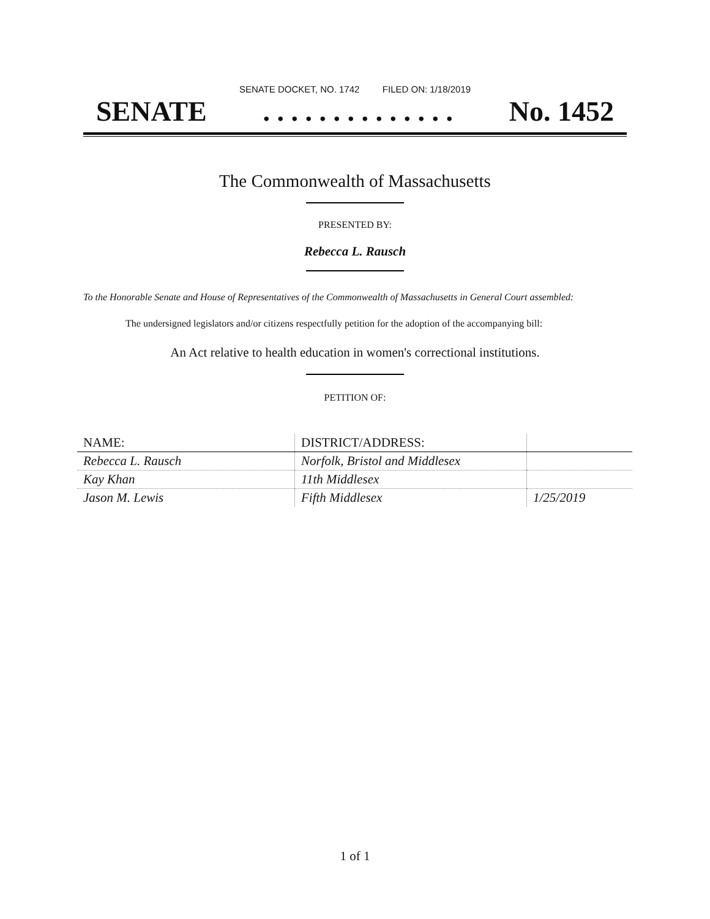SENATE DOCKET, NO. 1742 FILED ON: 1/18/2019
SENATE. . . . . . . . . . . . . . No. 1452
The Commonwealth of Massachusetts
PRESENTED BY:
Rebecca L. Rausch
To the Honorable Senate and House of Representatives of the Commonwealth of Massachusetts in General Court assembled:
The undersigned legislators and/or citizens respectfully petition for the adoption of the accompanying bill:
An Act relative to health education in women's correctional institutions.
PETITION OF:
| NAME: | DISTRICT/ADDRESS: | |
| --- | --- | --- |
| Rebecca L. Rausch | Norfolk, Bristol and Middlesex | |
| Kay Khan | 11th Middlesex | |
| Jason M. Lewis | Fifth Middlesex | 1/25/2019 |
1 of 1